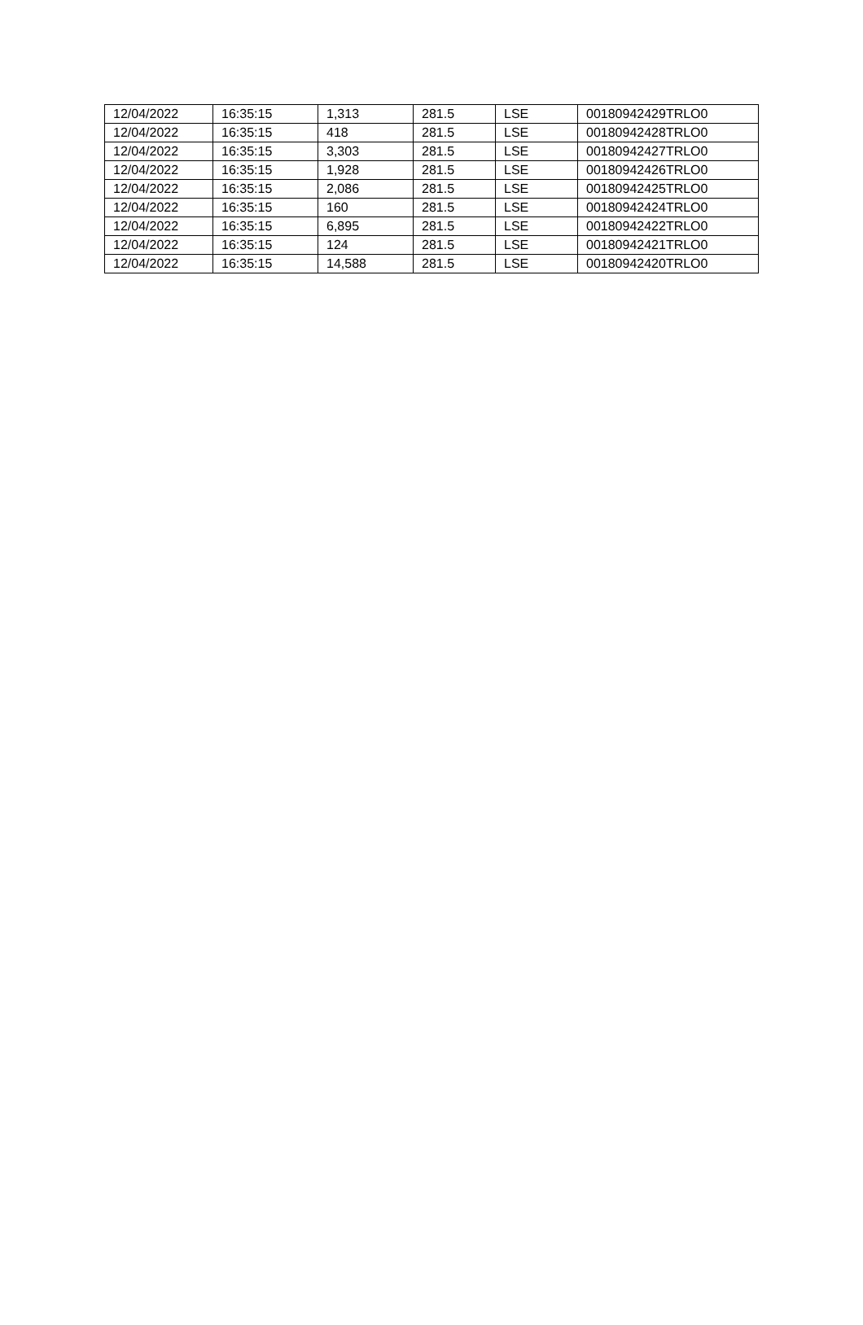| 12/04/2022 | 16:35:15 | 1,313 | 281.5 | LSE | 00180942429TRLO0 |
| 12/04/2022 | 16:35:15 | 418 | 281.5 | LSE | 00180942428TRLO0 |
| 12/04/2022 | 16:35:15 | 3,303 | 281.5 | LSE | 00180942427TRLO0 |
| 12/04/2022 | 16:35:15 | 1,928 | 281.5 | LSE | 00180942426TRLO0 |
| 12/04/2022 | 16:35:15 | 2,086 | 281.5 | LSE | 00180942425TRLO0 |
| 12/04/2022 | 16:35:15 | 160 | 281.5 | LSE | 00180942424TRLO0 |
| 12/04/2022 | 16:35:15 | 6,895 | 281.5 | LSE | 00180942422TRLO0 |
| 12/04/2022 | 16:35:15 | 124 | 281.5 | LSE | 00180942421TRLO0 |
| 12/04/2022 | 16:35:15 | 14,588 | 281.5 | LSE | 00180942420TRLO0 |